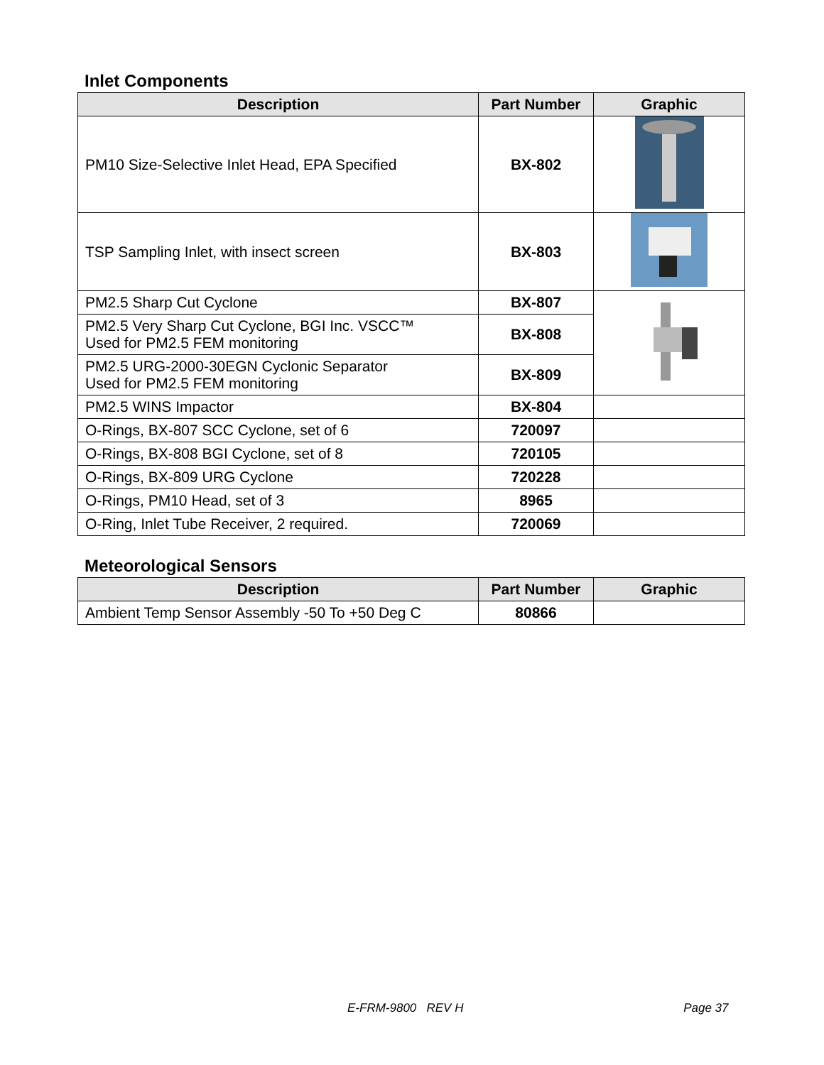Inlet Components
| Description | Part Number | Graphic |
| --- | --- | --- |
| PM10 Size-Selective Inlet Head, EPA Specified | BX-802 | |
| TSP Sampling Inlet, with insect screen | BX-803 | |
| PM2.5 Sharp Cut Cyclone | BX-807 | |
| PM2.5 Very Sharp Cut Cyclone, BGI Inc. VSCC™ Used for PM2.5 FEM monitoring | BX-808 | |
| PM2.5 URG-2000-30EGN Cyclonic Separator Used for PM2.5 FEM monitoring | BX-809 | |
| PM2.5 WINS Impactor | BX-804 | |
| O-Rings, BX-807 SCC Cyclone, set of 6 | 720097 | |
| O-Rings, BX-808 BGI Cyclone, set of 8 | 720105 | |
| O-Rings, BX-809 URG Cyclone | 720228 | |
| O-Rings, PM10 Head, set of 3 | 8965 | |
| O-Ring, Inlet Tube Receiver, 2 required. | 720069 | |
Meteorological Sensors
| Description | Part Number | Graphic |
| --- | --- | --- |
| Ambient Temp Sensor Assembly -50 To +50 Deg C | 80866 | |
E-FRM-9800 REV H Page 37